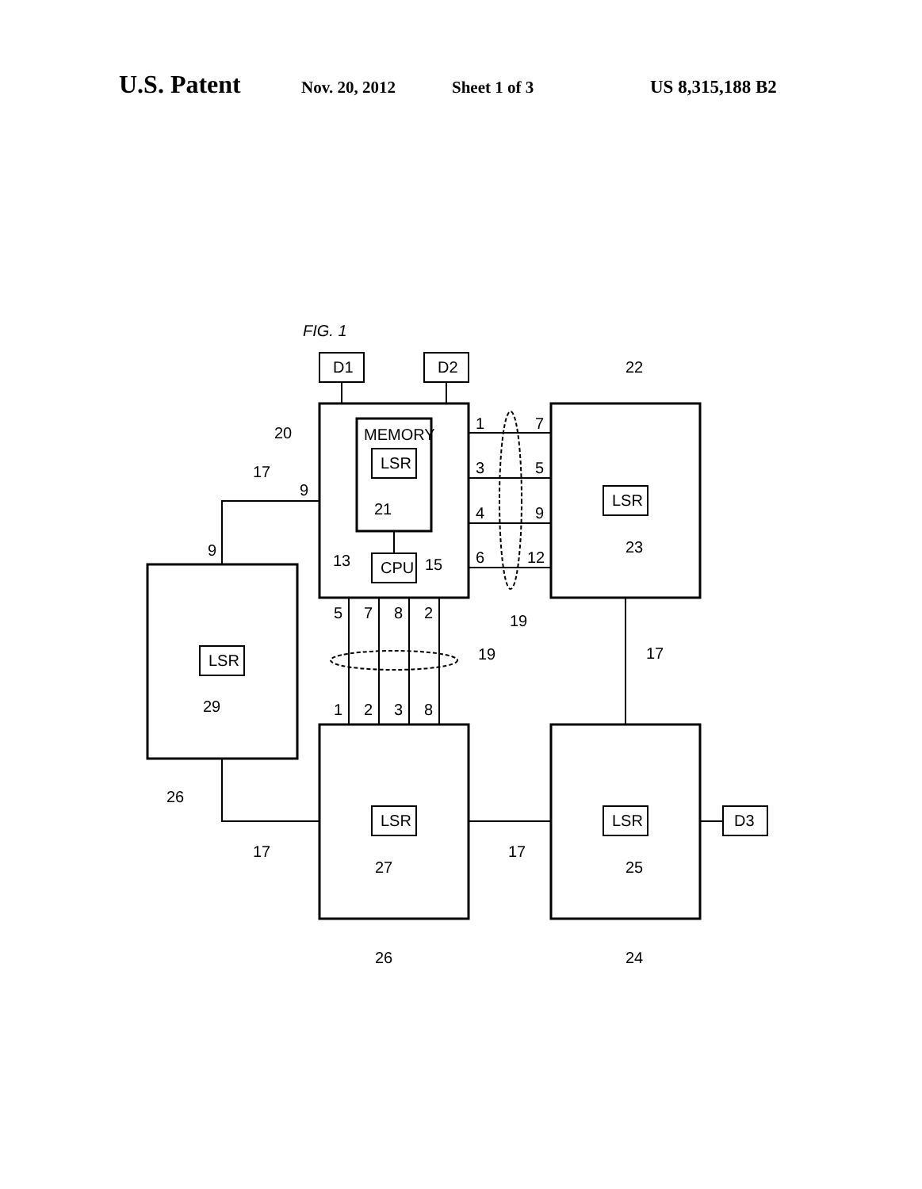U.S. Patent Nov. 20, 2012 Sheet 1 of 3 US 8,315,188 B2
FIG. 1
D1
D2
MEMORY
LSR
CPU
LSR
LSR
LSR
LSR
D3
22
20
17
9
21
13
15
9
1
7
3
5
4
9
6
12
23
19
19
17
5
7
8
2
1
2
3
8
29
26
17
17
27
25
26
24